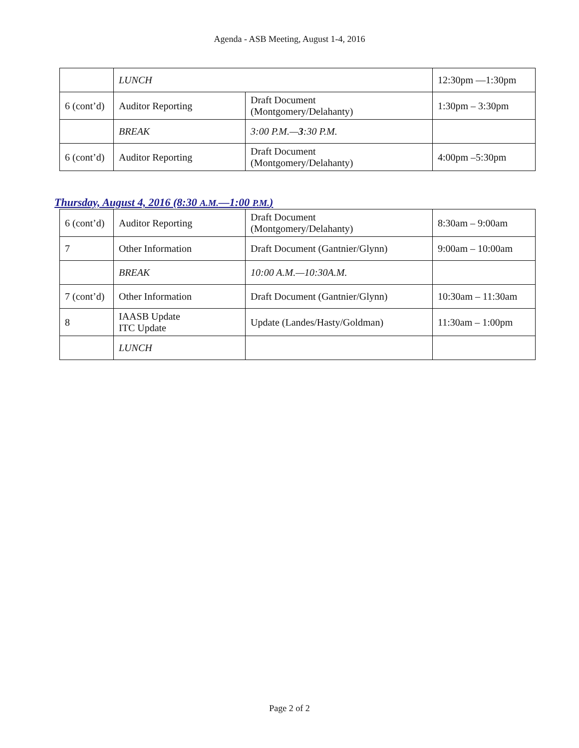Agenda - ASB Meeting, August 1-4, 2016
| | LUNCH | | 12:30pm —1:30pm |
| 6 (cont’d) | Auditor Reporting | Draft Document (Montgomery/Delahanty) | 1:30pm – 3:30pm |
| | BREAK | 3:00 P.M.— 3 :30 P.M. | |
| 6 (cont’d) | Auditor Reporting | Draft Document (Montgomery/Delahanty) | 4:00pm –5:30pm |
Thursday, August 4, 2016 (8:30 A.M.—1:00 P.M.)
| 6 (cont’d) | Auditor Reporting | Draft Document (Montgomery/Delahanty) | 8:30am – 9:00am |
| 7 | Other Information | Draft Document (Gantnier/Glynn) | 9:00am – 10:00am |
| | BREAK | 10:00 A.M.—10:30A.M. | |
| 7 (cont’d) | Other Information | Draft Document (Gantnier/Glynn) | 10:30am – 11:30am |
| 8 | IAASB Update ITC Update | Update (Landes/Hasty/Goldman) | 11:30am – 1:00pm |
| | LUNCH | | |
Page 2 of 2